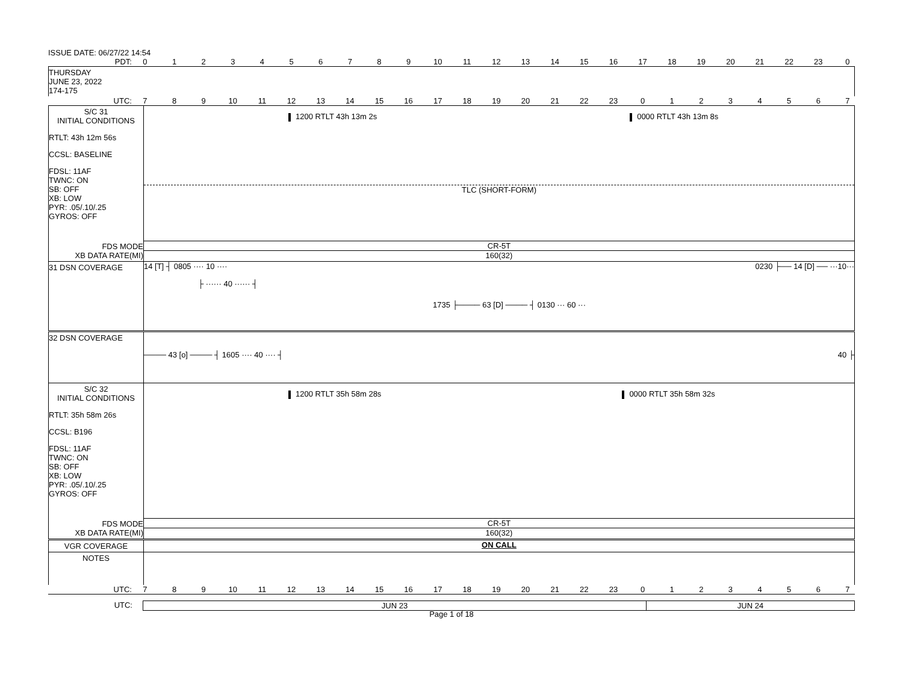ISSUE DATE: 06/27/22 14:54
PDT: 0123456789 10 11 12 13 14 15 16 17 18 19 20 21 22 23 0
THURSDAY
JUNE 23, 2022
174-175
UTC: 789 10 11 12 13 14 15 16 17 18 19 20 21 22 23 01234567
S/C 31
INITIAL CONDITIONS
RTLT: 43h 12m 56s
CCSL: BASELINE
FDSL: 11AF
TWNC: ON
SB: OFF
XB: LOW
PYR: .05/.10/.25
GYROS: OFF
1200 RTLT 43h 13m 2s 0000 RTLT 43h 13m 8s
TLC (SHORT-FORM)
FDS MODE
XB DATA RATE(MI)
CR-5T
160(32)
31 DSN COVERAGE
14 [T] ┤ 0805 ···· 10 ···· 0230 ├── 14 [D] ── ···10···
├ ······ 40 ······ ┤
1735 ├──── 63 [D] ──── ┤ 0130 ··· 60 ···
32 DSN COVERAGE
──── 43 [o] ──── ┤ 1605 ···· 40 ···· ┤ 40 ├
S/C 32
INITIAL CONDITIONS
RTLT: 35h 58m 26s
CCSL: B196
FDSL: 11AF
TWNC: ON
SB: OFF
XB: LOW
PYR: .05/.10/.25
GYROS: OFF
1200 RTLT 35h 58m 28s 0000 RTLT 35h 58m 32s
FDS MODE
XB DATA RATE(MI)
CR-5T
160(32)
VGR COVERAGE ON CALL
NOTES
UTC: 789 10 11 12 13 14 15 16 17 18 19 20 21 22 23 01234567
UTC: JUN 23 JUN 24
Page 1 of 18